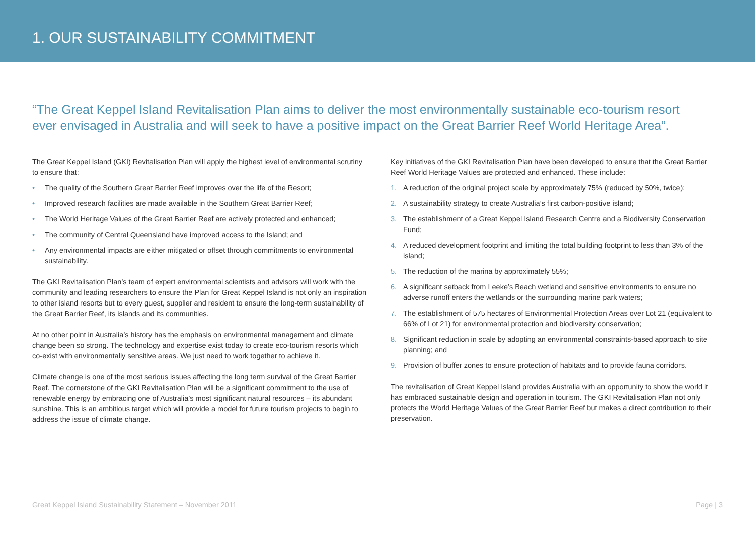1. OUR SUSTAINABILITY COMMITMENT
“The Great Keppel Island Revitalisation Plan aims to deliver the most environmentally sustainable eco-tourism resort ever envisaged in Australia and will seek to have a positive impact on the Great Barrier Reef World Heritage Area”.
The Great Keppel Island (GKI) Revitalisation Plan will apply the highest level of environmental scrutiny to ensure that:
• The quality of the Southern Great Barrier Reef improves over the life of the Resort;
• Improved research facilities are made available in the Southern Great Barrier Reef;
• The World Heritage Values of the Great Barrier Reef are actively protected and enhanced;
• The community of Central Queensland have improved access to the Island; and
• Any environmental impacts are either mitigated or offset through commitments to environmental sustainability.
The GKI Revitalisation Plan’s team of expert environmental scientists and advisors will work with the community and leading researchers to ensure the Plan for Great Keppel Island is not only an inspiration to other island resorts but to every guest, supplier and resident to ensure the long-term sustainability of the Great Barrier Reef, its islands and its communities.
At no other point in Australia’s history has the emphasis on environmental management and climate change been so strong. The technology and expertise exist today to create eco-tourism resorts which co-exist with environmentally sensitive areas. We just need to work together to achieve it.
Climate change is one of the most serious issues affecting the long term survival of the Great Barrier Reef. The cornerstone of the GKI Revitalisation Plan will be a significant commitment to the use of renewable energy by embracing one of Australia’s most significant natural resources – its abundant sunshine. This is an ambitious target which will provide a model for future tourism projects to begin to address the issue of climate change.
Key initiatives of the GKI Revitalisation Plan have been developed to ensure that the Great Barrier Reef World Heritage Values are protected and enhanced. These include:
1. A reduction of the original project scale by approximately 75% (reduced by 50%, twice);
2. A sustainability strategy to create Australia’s first carbon-positive island;
3. The establishment of a Great Keppel Island Research Centre and a Biodiversity Conservation Fund;
4. A reduced development footprint and limiting the total building footprint to less than 3% of the island;
5. The reduction of the marina by approximately 55%;
6. A significant setback from Leeke’s Beach wetland and sensitive environments to ensure no adverse runoff enters the wetlands or the surrounding marine park waters;
7. The establishment of 575 hectares of Environmental Protection Areas over Lot 21 (equivalent to 66% of Lot 21) for environmental protection and biodiversity conservation;
8. Significant reduction in scale by adopting an environmental constraints-based approach to site planning; and
9. Provision of buffer zones to ensure protection of habitats and to provide fauna corridors.
The revitalisation of Great Keppel Island provides Australia with an opportunity to show the world it has embraced sustainable design and operation in tourism. The GKI Revitalisation Plan not only protects the World Heritage Values of the Great Barrier Reef but makes a direct contribution to their preservation.
Great Keppel Island Sustainability Statement – November 2011 Page | 3